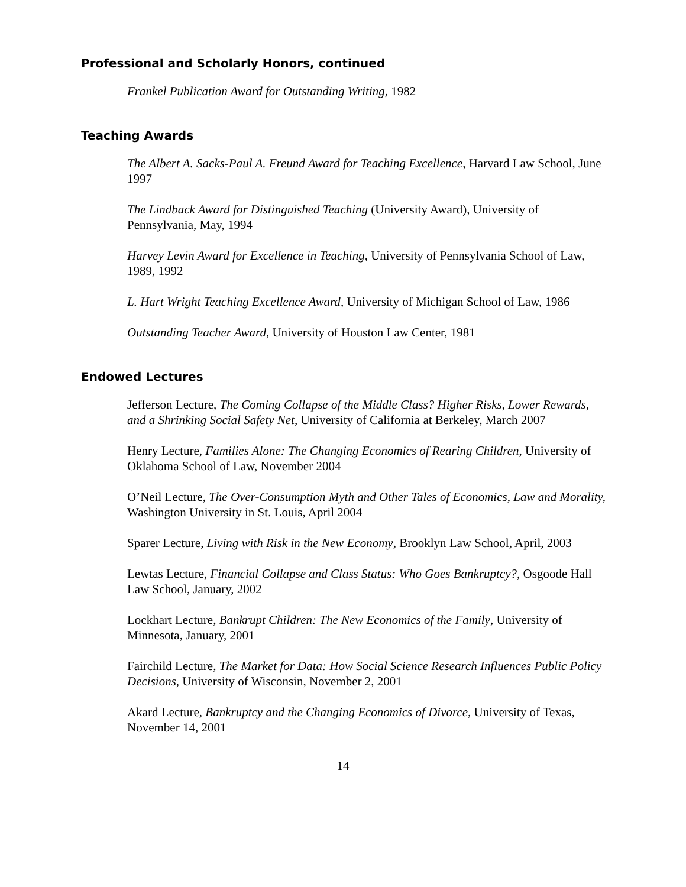Professional and Scholarly Honors, continued
Frankel Publication Award for Outstanding Writing, 1982
Teaching Awards
The Albert A. Sacks-Paul A. Freund Award for Teaching Excellence, Harvard Law School, June 1997
The Lindback Award for Distinguished Teaching (University Award), University of Pennsylvania, May, 1994
Harvey Levin Award for Excellence in Teaching, University of Pennsylvania School of Law, 1989, 1992
L. Hart Wright Teaching Excellence Award, University of Michigan School of Law, 1986
Outstanding Teacher Award, University of Houston Law Center, 1981
Endowed Lectures
Jefferson Lecture, The Coming Collapse of the Middle Class? Higher Risks, Lower Rewards, and a Shrinking Social Safety Net, University of California at Berkeley, March 2007
Henry Lecture, Families Alone: The Changing Economics of Rearing Children, University of Oklahoma School of Law, November 2004
O’Neil Lecture, The Over-Consumption Myth and Other Tales of Economics, Law and Morality, Washington University in St. Louis, April 2004
Sparer Lecture, Living with Risk in the New Economy, Brooklyn Law School, April, 2003
Lewtas Lecture, Financial Collapse and Class Status: Who Goes Bankruptcy?, Osgoode Hall Law School, January, 2002
Lockhart Lecture, Bankrupt Children: The New Economics of the Family, University of Minnesota, January, 2001
Fairchild Lecture, The Market for Data: How Social Science Research Influences Public Policy Decisions, University of Wisconsin, November 2, 2001
Akard Lecture, Bankruptcy and the Changing Economics of Divorce, University of Texas, November 14, 2001
14